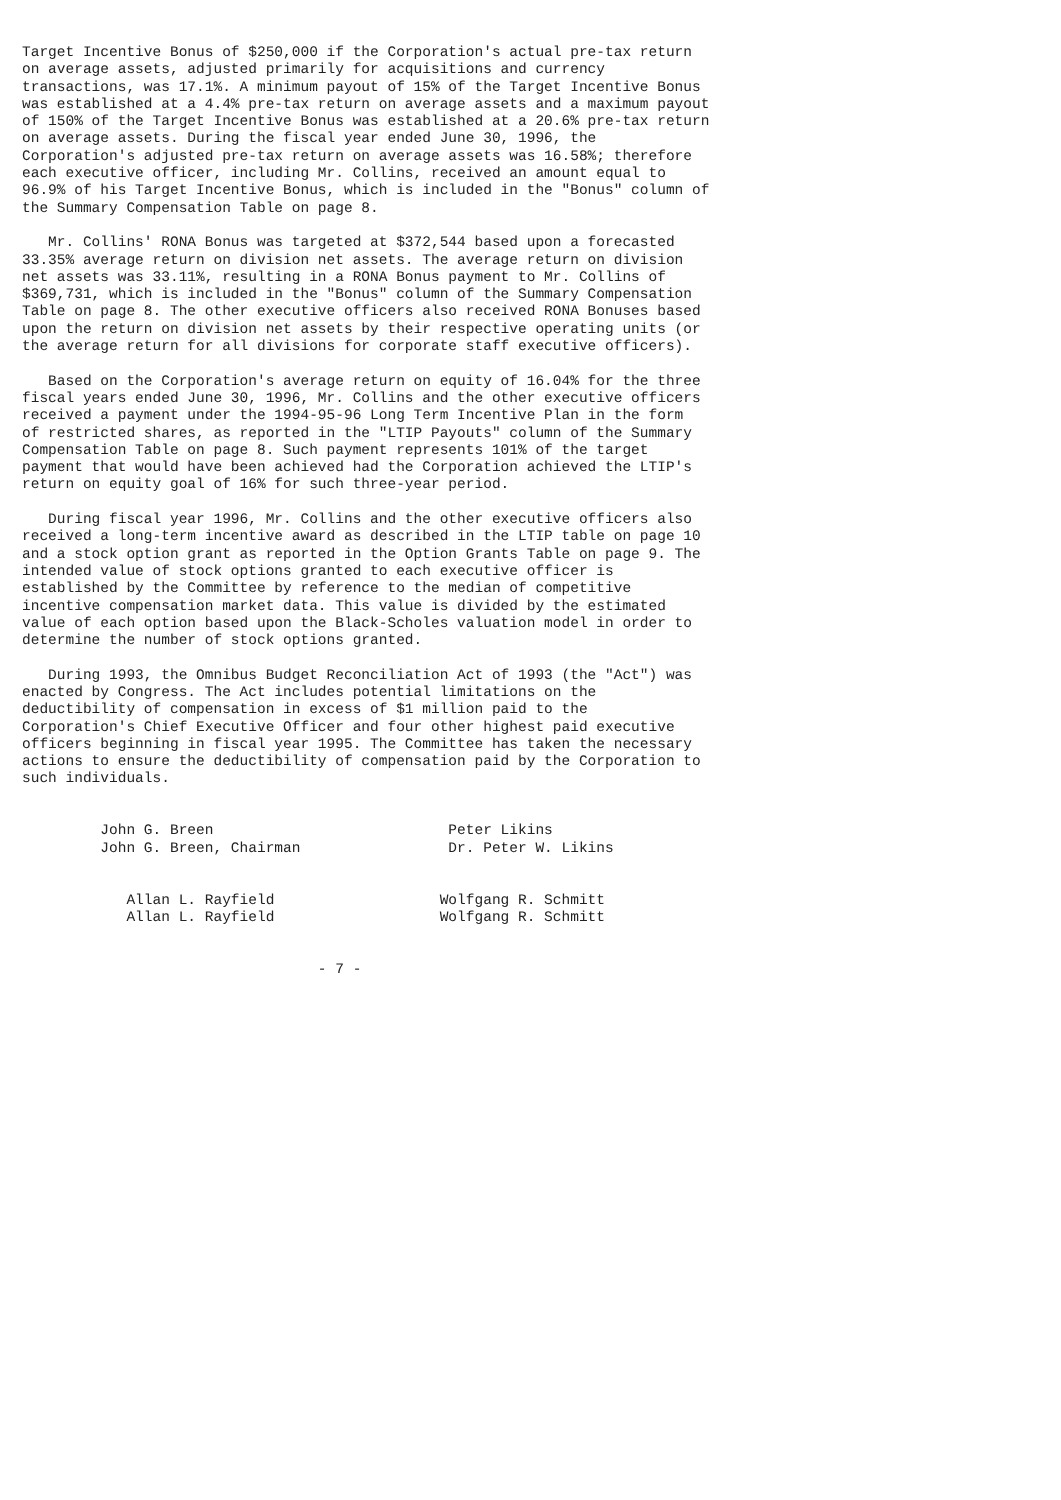Target Incentive Bonus of $250,000 if the Corporation's actual pre-tax return
on average assets, adjusted primarily for acquisitions and currency
transactions, was 17.1%. A minimum payout of 15% of the Target Incentive Bonus
was established at a 4.4% pre-tax return on average assets and a maximum payout
of 150% of the Target Incentive Bonus was established at a 20.6% pre-tax return
on average assets. During the fiscal year ended June 30, 1996, the
Corporation's adjusted pre-tax return on average assets was 16.58%; therefore
each executive officer, including Mr. Collins, received an amount equal to
96.9% of his Target Incentive Bonus, which is included in the "Bonus" column of
the Summary Compensation Table on page 8.

   Mr. Collins' RONA Bonus was targeted at $372,544 based upon a forecasted
33.35% average return on division net assets. The average return on division
net assets was 33.11%, resulting in a RONA Bonus payment to Mr. Collins of
$369,731, which is included in the "Bonus" column of the Summary Compensation
Table on page 8. The other executive officers also received RONA Bonuses based
upon the return on division net assets by their respective operating units (or
the average return for all divisions for corporate staff executive officers).

   Based on the Corporation's average return on equity of 16.04% for the three
fiscal years ended June 30, 1996, Mr. Collins and the other executive officers
received a payment under the 1994-95-96 Long Term Incentive Plan in the form
of restricted shares, as reported in the "LTIP Payouts" column of the Summary
Compensation Table on page 8. Such payment represents 101% of the target
payment that would have been achieved had the Corporation achieved the LTIP's
return on equity goal of 16% for such three-year period.

   During fiscal year 1996, Mr. Collins and the other executive officers also
received a long-term incentive award as described in the LTIP table on page 10
and a stock option grant as reported in the Option Grants Table on page 9. The
intended value of stock options granted to each executive officer is
established by the Committee by reference to the median of competitive
incentive compensation market data. This value is divided by the estimated
value of each option based upon the Black-Scholes valuation model in order to
determine the number of stock options granted.

   During 1993, the Omnibus Budget Reconciliation Act of 1993 (the "Act") was
enacted by Congress. The Act includes potential limitations on the
deductibility of compensation in excess of $1 million paid to the
Corporation's Chief Executive Officer and four other highest paid executive
officers beginning in fiscal year 1995. The Committee has taken the necessary
actions to ensure the deductibility of compensation paid by the Corporation to
such individuals.


         John G. Breen                           Peter Likins
         John G. Breen, Chairman                 Dr. Peter W. Likins


            Allan L. Rayfield                   Wolfgang R. Schmitt
            Allan L. Rayfield                   Wolfgang R. Schmitt


                                  - 7 -